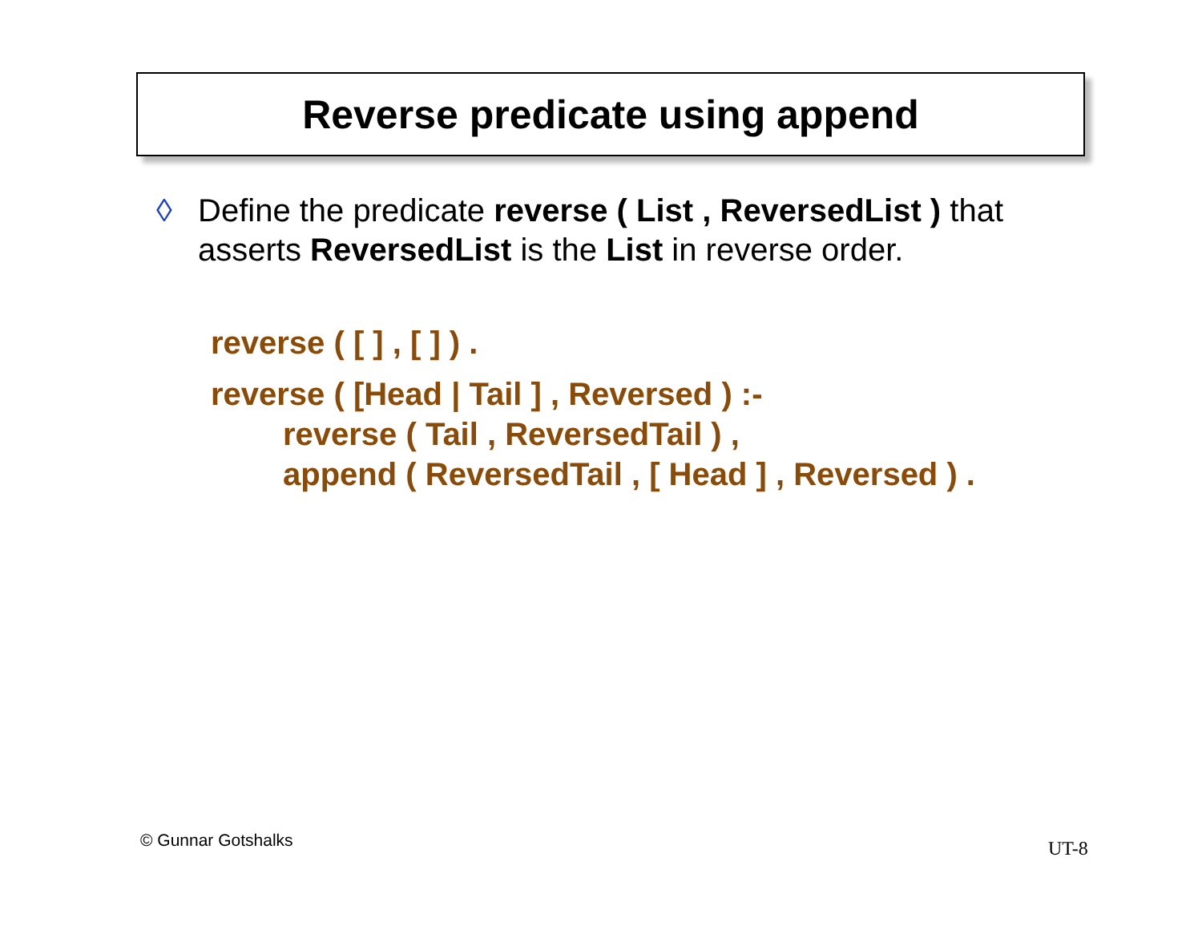Reverse predicate using append
◊ Define the predicate reverse ( List , ReversedList ) that asserts ReversedList is the List in reverse order.
reverse ( [ ] , [ ] ) .
reverse ( [Head | Tail ] , Reversed ) :-
reverse ( Tail , ReversedTail ) ,
append ( ReversedTail , [ Head ] , Reversed ) .
© Gunnar Gotshalks UT-8